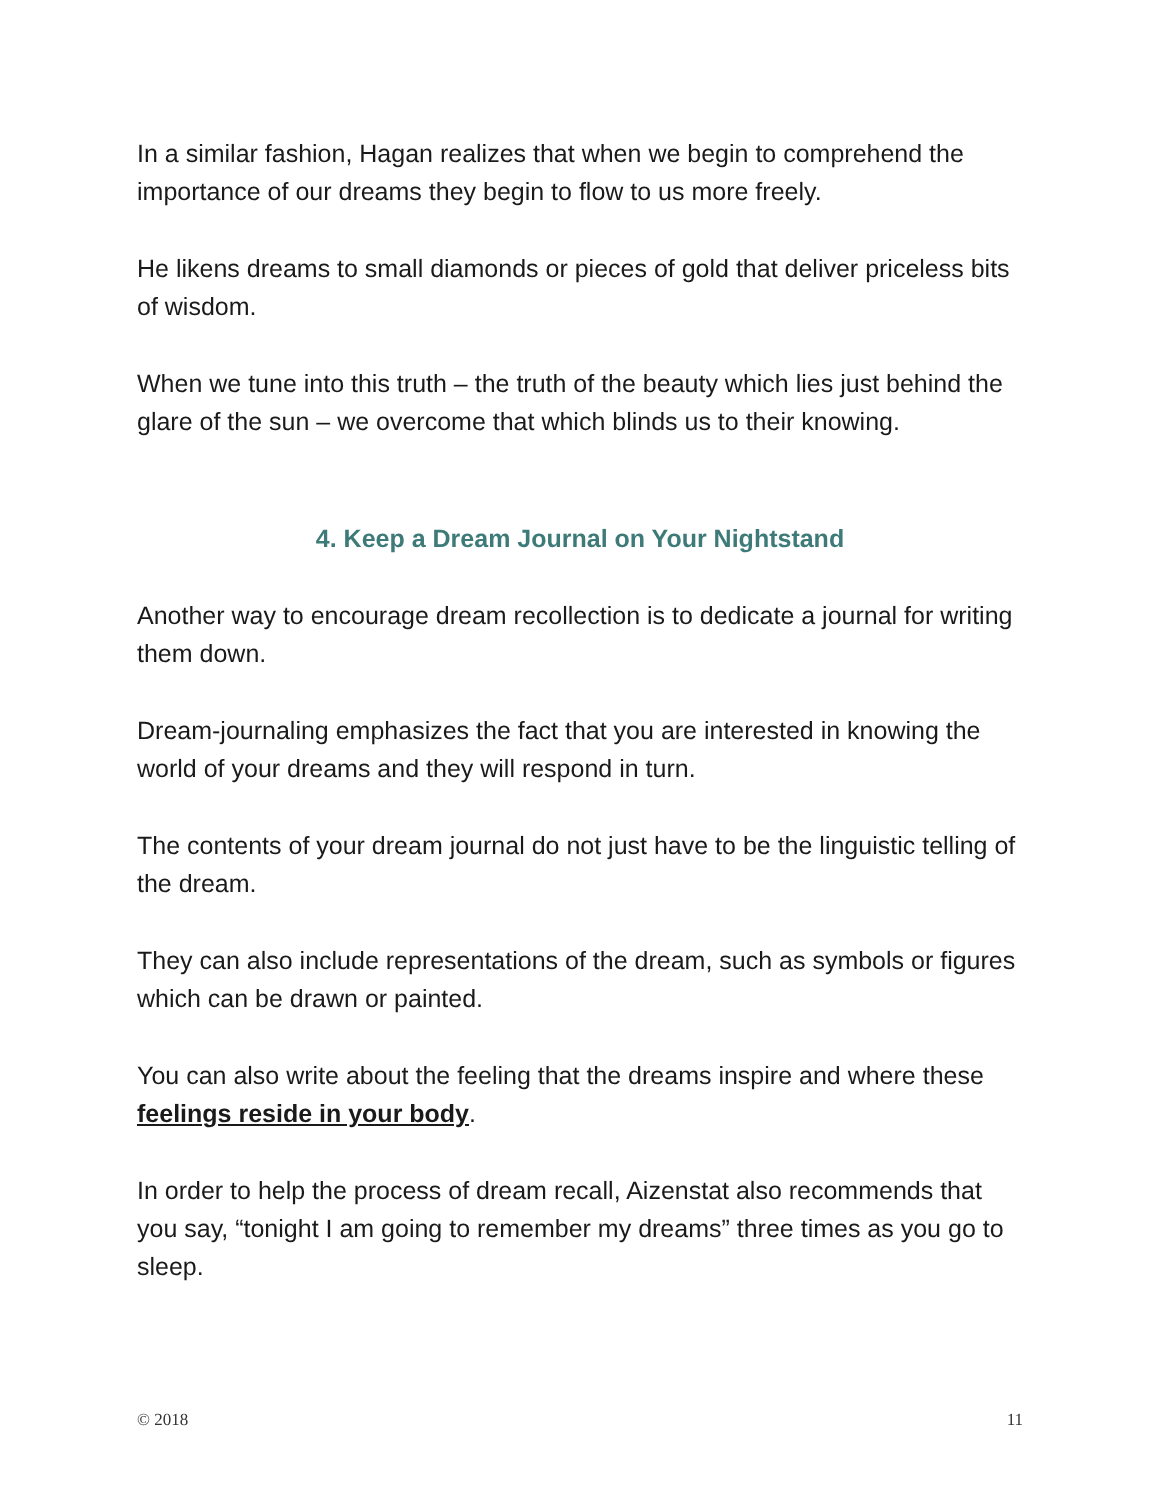In a similar fashion, Hagan realizes that when we begin to comprehend the importance of our dreams they begin to flow to us more freely.
He likens dreams to small diamonds or pieces of gold that deliver priceless bits of wisdom.
When we tune into this truth – the truth of the beauty which lies just behind the glare of the sun – we overcome that which blinds us to their knowing.
4. Keep a Dream Journal on Your Nightstand
Another way to encourage dream recollection is to dedicate a journal for writing them down.
Dream-journaling emphasizes the fact that you are interested in knowing the world of your dreams and they will respond in turn.
The contents of your dream journal do not just have to be the linguistic telling of the dream.
They can also include representations of the dream, such as symbols or figures which can be drawn or painted.
You can also write about the feeling that the dreams inspire and where these feelings reside in your body.
In order to help the process of dream recall, Aizenstat also recommends that you say, “tonight I am going to remember my dreams” three times as you go to sleep.
© 2018 11